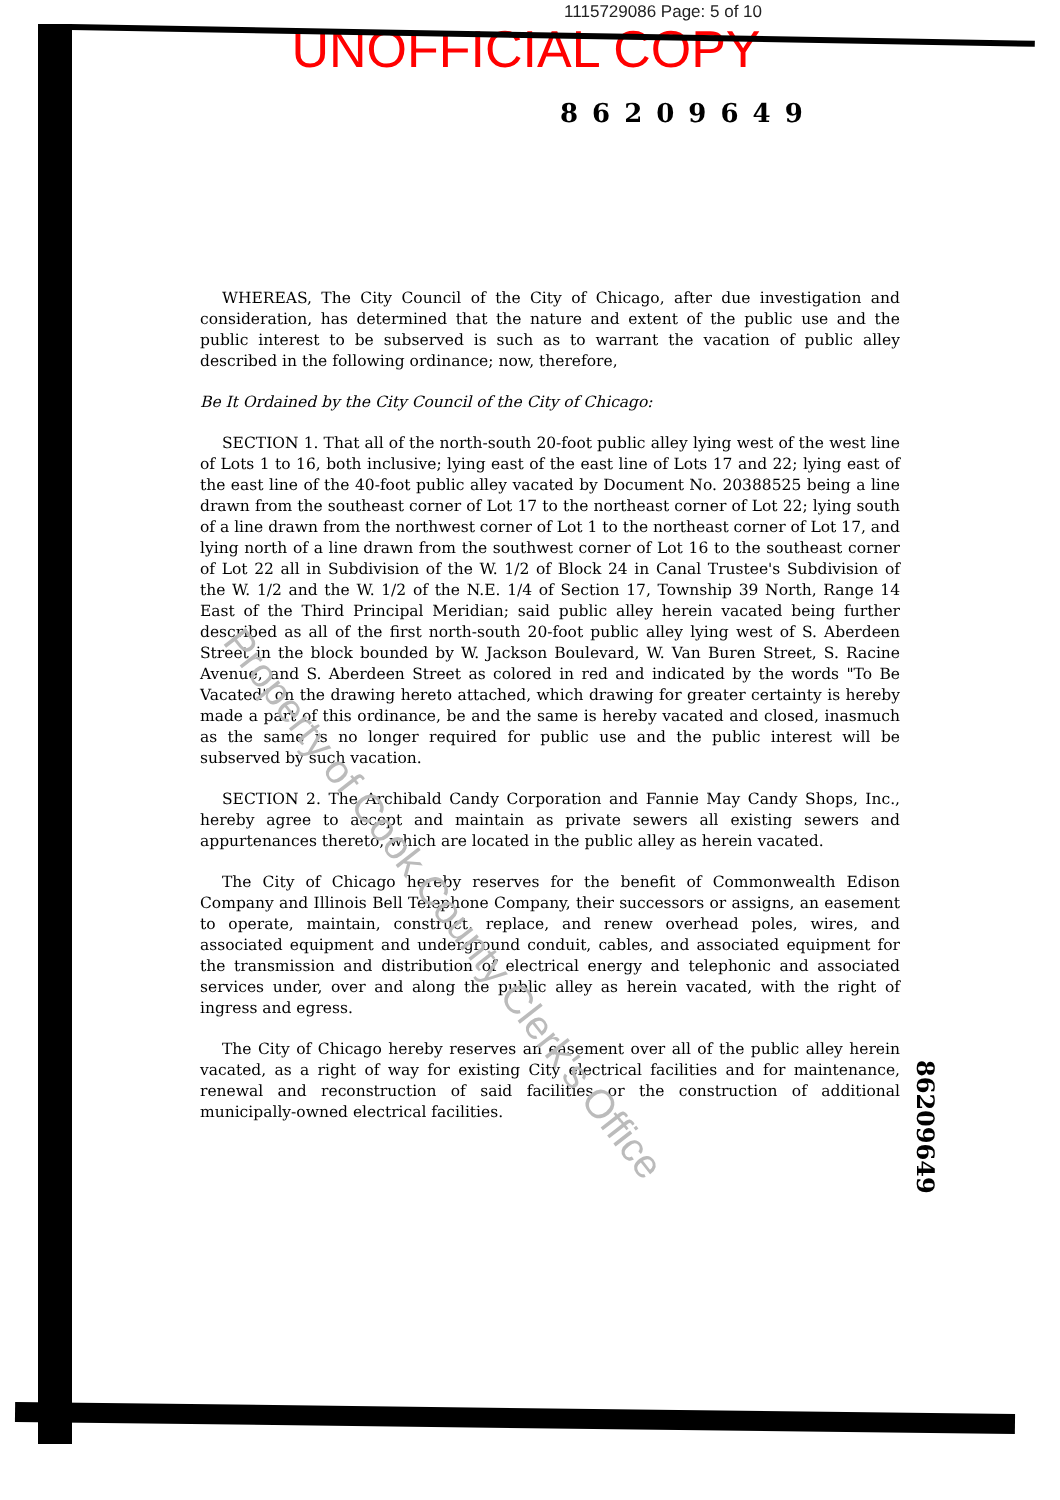1115729086 Page: 5 of 10
UNOFFICIAL COPY
86209649
WHEREAS, The City Council of the City of Chicago, after due investigation and consideration, has determined that the nature and extent of the public use and the public interest to be subserved is such as to warrant the vacation of public alley described in the following ordinance; now, therefore,
Be It Ordained by the City Council of the City of Chicago:
SECTION 1. That all of the north-south 20-foot public alley lying west of the west line of Lots 1 to 16, both inclusive; lying east of the east line of Lots 17 and 22; lying east of the east line of the 40-foot public alley vacated by Document No. 20388525 being a line drawn from the southeast corner of Lot 17 to the northeast corner of Lot 22; lying south of a line drawn from the northwest corner of Lot 1 to the northeast corner of Lot 17, and lying north of a line drawn from the southwest corner of Lot 16 to the southeast corner of Lot 22 all in Subdivision of the W. 1/2 of Block 24 in Canal Trustee's Subdivision of the W. 1/2 and the W. 1/2 of the N.E. 1/4 of Section 17, Township 39 North, Range 14 East of the Third Principal Meridian; said public alley herein vacated being further described as all of the first north-south 20-foot public alley lying west of S. Aberdeen Street in the block bounded by W. Jackson Boulevard, W. Van Buren Street, S. Racine Avenue, and S. Aberdeen Street as colored in red and indicated by the words "To Be Vacated" on the drawing hereto attached, which drawing for greater certainty is hereby made a part of this ordinance, be and the same is hereby vacated and closed, inasmuch as the same is no longer required for public use and the public interest will be subserved by such vacation.
SECTION 2. The Archibald Candy Corporation and Fannie May Candy Shops, Inc., hereby agree to accept and maintain as private sewers all existing sewers and appurtenances thereto, which are located in the public alley as herein vacated.
The City of Chicago hereby reserves for the benefit of Commonwealth Edison Company and Illinois Bell Telephone Company, their successors or assigns, an easement to operate, maintain, construct, replace, and renew overhead poles, wires, and associated equipment and underground conduit, cables, and associated equipment for the transmission and distribution of electrical energy and telephonic and associated services under, over and along the public alley as herein vacated, with the right of ingress and egress.
The City of Chicago hereby reserves an easement over all of the public alley herein vacated, as a right of way for existing City electrical facilities and for maintenance, renewal and reconstruction of said facilities or the construction of additional municipally-owned electrical facilities.
Property of Cook County Clerk's Office
86209649